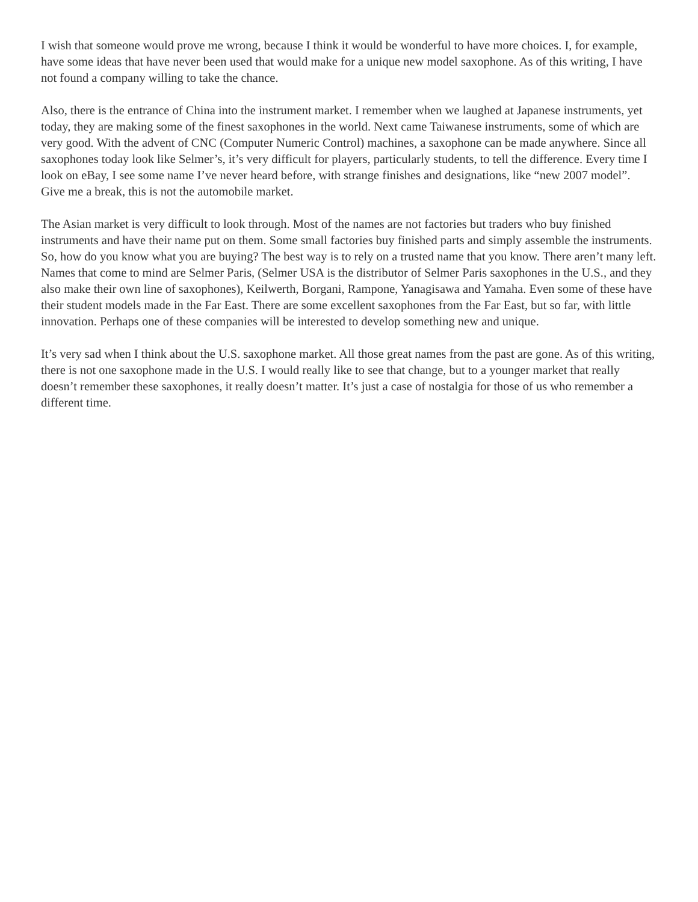I wish that someone would prove me wrong, because I think it would be wonderful to have more choices. I, for example, have some ideas that have never been used that would make for a unique new model saxophone. As of this writing, I have not found a company willing to take the chance.
Also, there is the entrance of China into the instrument market. I remember when we laughed at Japanese instruments, yet today, they are making some of the finest saxophones in the world. Next came Taiwanese instruments, some of which are very good. With the advent of CNC (Computer Numeric Control) machines, a saxophone can be made anywhere. Since all saxophones today look like Selmer’s, it’s very difficult for players, particularly students, to tell the difference. Every time I look on eBay, I see some name I’ve never heard before, with strange finishes and designations, like “new 2007 model”. Give me a break, this is not the automobile market.
The Asian market is very difficult to look through. Most of the names are not factories but traders who buy finished instruments and have their name put on them. Some small factories buy finished parts and simply assemble the instruments. So, how do you know what you are buying? The best way is to rely on a trusted name that you know. There aren’t many left. Names that come to mind are Selmer Paris, (Selmer USA is the distributor of Selmer Paris saxophones in the U.S., and they also make their own line of saxophones), Keilwerth, Borgani, Rampone, Yanagisawa and Yamaha. Even some of these have their student models made in the Far East. There are some excellent saxophones from the Far East, but so far, with little innovation. Perhaps one of these companies will be interested to develop something new and unique.
It’s very sad when I think about the U.S. saxophone market. All those great names from the past are gone. As of this writing, there is not one saxophone made in the U.S. I would really like to see that change, but to a younger market that really doesn’t remember these saxophones, it really doesn’t matter. It’s just a case of nostalgia for those of us who remember a different time.